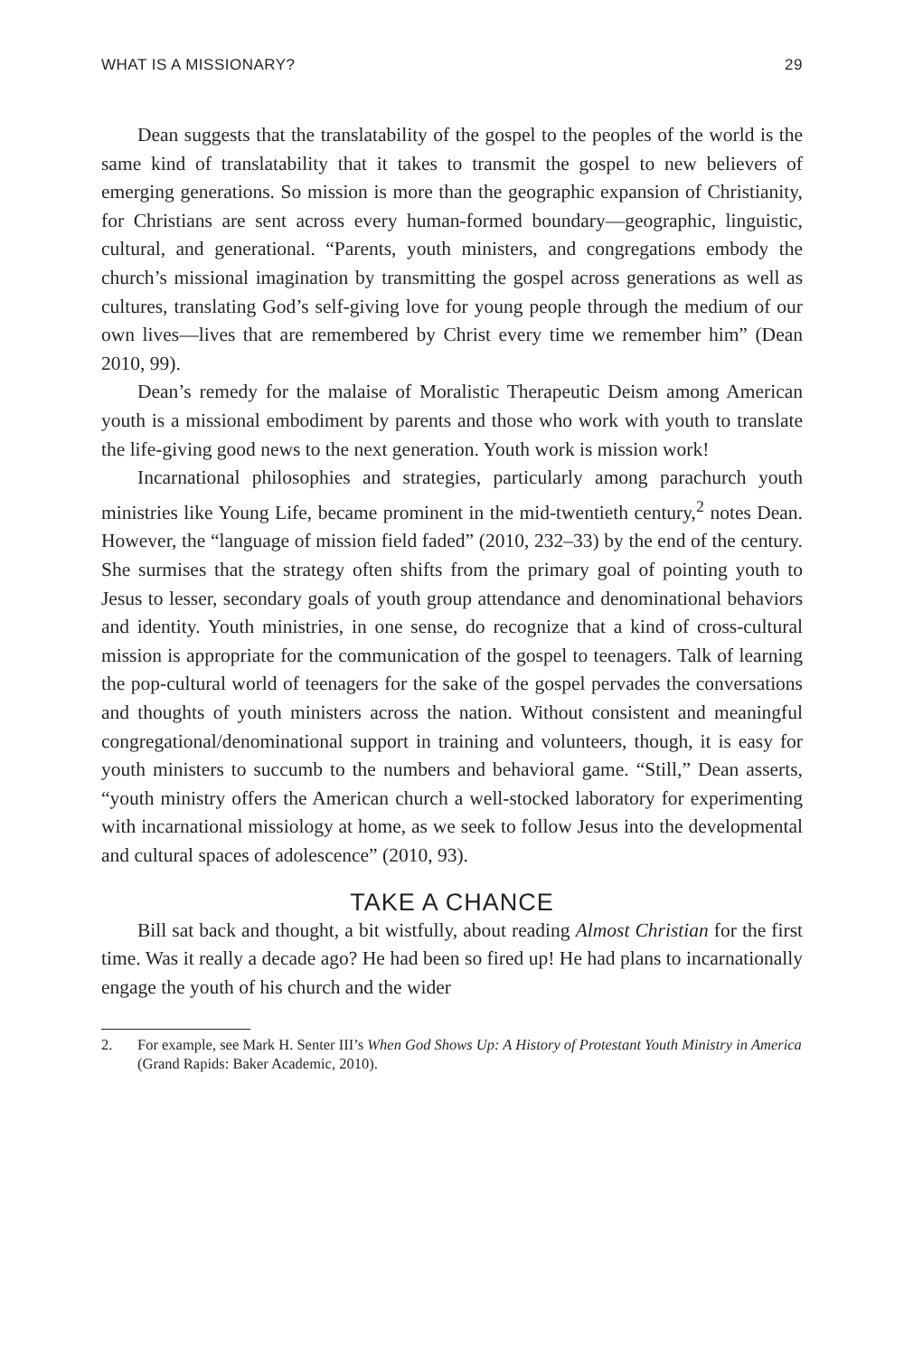WHAT IS A MISSIONARY? 29
Dean suggests that the translatability of the gospel to the peoples of the world is the same kind of translatability that it takes to transmit the gospel to new believers of emerging generations. So mission is more than the geographic expansion of Christianity, for Christians are sent across every human-formed boundary—geographic, linguistic, cultural, and generational. “Parents, youth ministers, and congregations embody the church’s missional imagination by transmitting the gospel across generations as well as cultures, translating God’s self-giving love for young people through the medium of our own lives—lives that are remembered by Christ every time we remember him” (Dean 2010, 99).
Dean’s remedy for the malaise of Moralistic Therapeutic Deism among American youth is a missional embodiment by parents and those who work with youth to translate the life-giving good news to the next generation. Youth work is mission work!
Incarnational philosophies and strategies, particularly among parachurch youth ministries like Young Life, became prominent in the mid-twentieth century,<sup>2</sup> notes Dean. However, the “language of mission field faded” (2010, 232–33) by the end of the century. She surmises that the strategy often shifts from the primary goal of pointing youth to Jesus to lesser, secondary goals of youth group attendance and denominational behaviors and identity. Youth ministries, in one sense, do recognize that a kind of cross-cultural mission is appropriate for the communication of the gospel to teenagers. Talk of learning the pop-cultural world of teenagers for the sake of the gospel pervades the conversations and thoughts of youth ministers across the nation. Without consistent and meaningful congregational/denominational support in training and volunteers, though, it is easy for youth ministers to succumb to the numbers and behavioral game. “Still,” Dean asserts, “youth ministry offers the American church a well-stocked laboratory for experimenting with incarnational missiology at home, as we seek to follow Jesus into the developmental and cultural spaces of adolescence” (2010, 93).
TAKE A CHANCE
Bill sat back and thought, a bit wistfully, about reading Almost Christian for the first time. Was it really a decade ago? He had been so fired up! He had plans to incarnationally engage the youth of his church and the wider
2. For example, see Mark H. Senter III’s When God Shows Up: A History of Protestant Youth Ministry in America (Grand Rapids: Baker Academic, 2010).